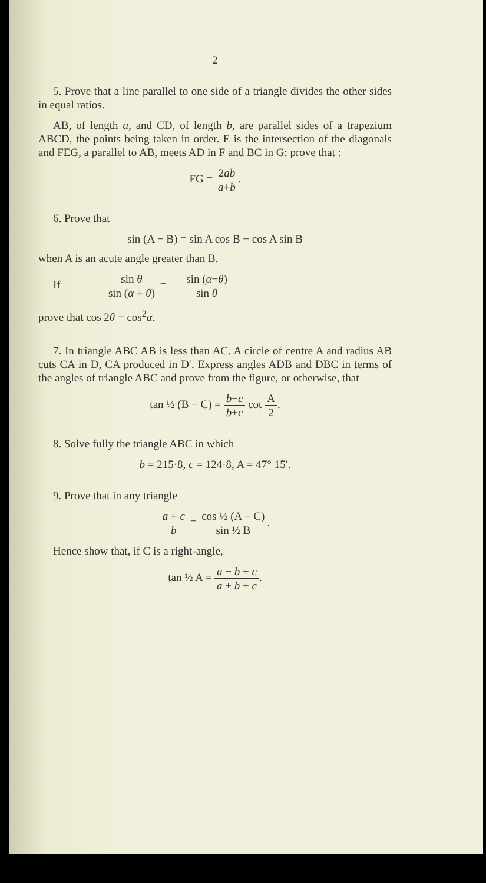2
5. Prove that a line parallel to one side of a triangle divides the other sides in equal ratios.
AB, of length a, and CD, of length b, are parallel sides of a trapezium ABCD, the points being taken in order. E is the intersection of the diagonals and FEG, a parallel to AB, meets AD in F and BC in G: prove that :
FG = 2ab a+b.
6. Prove that
sin (A − B) = sin A cos B − cos A sin B
when A is an acute angle greater than B.
If sin θ sin (α + θ) = sin (α−θ) sin θ
prove that cos 2θ = cos<sup>2</sup>α.
7. In triangle ABC AB is less than AC. A circle of centre A and radius AB cuts CA in D, CA produced in D′. Express angles ADB and DBC in terms of the angles of triangle ABC and prove from the figure, or otherwise, that
tan ½ (B − C) = b−c b+c cot A 2.
8. Solve fully the triangle ABC in which
b = 215·8, c = 124·8, A = 47° 15′.
9. Prove that in any triangle
a + c b = cos ½ (A − C) sin ½ B.
Hence show that, if C is a right-angle,
tan ½ A = a − b + c a + b + c.